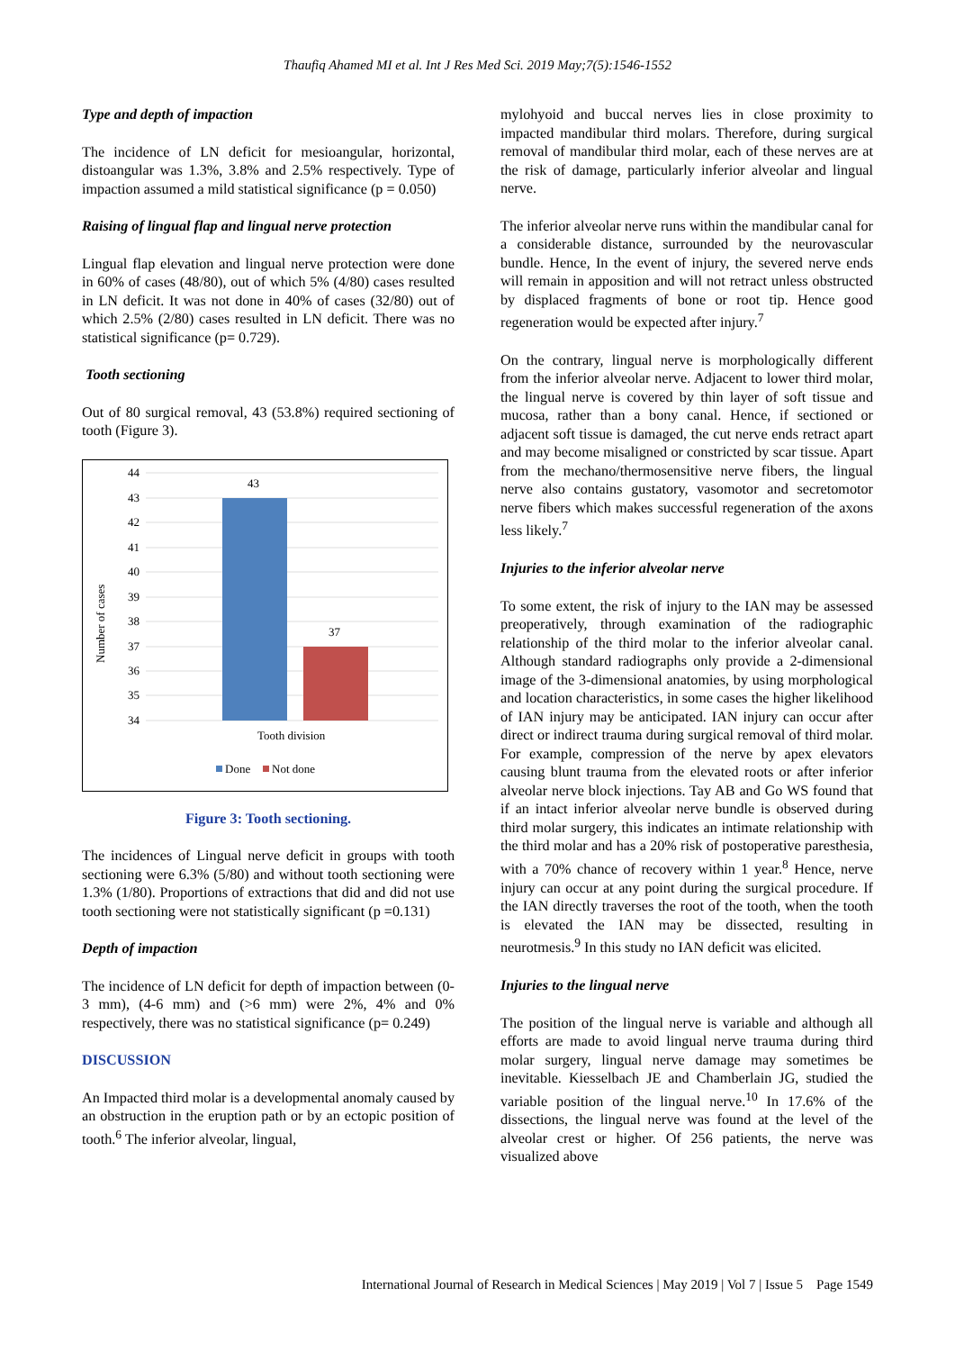Thaufiq Ahamed MI et al. Int J Res Med Sci. 2019 May;7(5):1546-1552
Type and depth of impaction
The incidence of LN deficit for mesioangular, horizontal, distoangular was 1.3%, 3.8% and 2.5% respectively. Type of impaction assumed a mild statistical significance (p = 0.050)
Raising of lingual flap and lingual nerve protection
Lingual flap elevation and lingual nerve protection were done in 60% of cases (48/80), out of which 5% (4/80) cases resulted in LN deficit. It was not done in 40% of cases (32/80) out of which 2.5% (2/80) cases resulted in LN deficit. There was no statistical significance (p= 0.729).
Tooth sectioning
Out of 80 surgical removal, 43 (53.8%) required sectioning of tooth (Figure 3).
44
43
42
41
40
39
38
37
36
35
34
43
37
Tooth division
Number of cases
Done
Not done
Figure 3: Tooth sectioning.
The incidences of Lingual nerve deficit in groups with tooth sectioning were 6.3% (5/80) and without tooth sectioning were 1.3% (1/80). Proportions of extractions that did and did not use tooth sectioning were not statistically significant (p =0.131)
Depth of impaction
The incidence of LN deficit for depth of impaction between (0-3 mm), (4-6 mm) and (>6 mm) were 2%, 4% and 0% respectively, there was no statistical significance (p= 0.249)
DISCUSSION
An Impacted third molar is a developmental anomaly caused by an obstruction in the eruption path or by an ectopic position of tooth.<sup>6</sup> The inferior alveolar, lingual,
mylohyoid and buccal nerves lies in close proximity to impacted mandibular third molars. Therefore, during surgical removal of mandibular third molar, each of these nerves are at the risk of damage, particularly inferior alveolar and lingual nerve.
The inferior alveolar nerve runs within the mandibular canal for a considerable distance, surrounded by the neurovascular bundle. Hence, In the event of injury, the severed nerve ends will remain in apposition and will not retract unless obstructed by displaced fragments of bone or root tip. Hence good regeneration would be expected after injury.<sup>7</sup>
On the contrary, lingual nerve is morphologically different from the inferior alveolar nerve. Adjacent to lower third molar, the lingual nerve is covered by thin layer of soft tissue and mucosa, rather than a bony canal. Hence, if sectioned or adjacent soft tissue is damaged, the cut nerve ends retract apart and may become misaligned or constricted by scar tissue. Apart from the mechano/thermosensitive nerve fibers, the lingual nerve also contains gustatory, vasomotor and secretomotor nerve fibers which makes successful regeneration of the axons less likely.<sup>7</sup>
Injuries to the inferior alveolar nerve
To some extent, the risk of injury to the IAN may be assessed preoperatively, through examination of the radiographic relationship of the third molar to the inferior alveolar canal. Although standard radiographs only provide a 2-dimensional image of the 3-dimensional anatomies, by using morphological and location characteristics, in some cases the higher likelihood of IAN injury may be anticipated. IAN injury can occur after direct or indirect trauma during surgical removal of third molar. For example, compression of the nerve by apex elevators causing blunt trauma from the elevated roots or after inferior alveolar nerve block injections. Tay AB and Go WS found that if an intact inferior alveolar nerve bundle is observed during third molar surgery, this indicates an intimate relationship with the third molar and has a 20% risk of postoperative paresthesia, with a 70% chance of recovery within 1 year.<sup>8</sup> Hence, nerve injury can occur at any point during the surgical procedure. If the IAN directly traverses the root of the tooth, when the tooth is elevated the IAN may be dissected, resulting in neurotmesis.<sup>9</sup> In this study no IAN deficit was elicited.
Injuries to the lingual nerve
The position of the lingual nerve is variable and although all efforts are made to avoid lingual nerve trauma during third molar surgery, lingual nerve damage may sometimes be inevitable. Kiesselbach JE and Chamberlain JG, studied the variable position of the lingual nerve.<sup>10</sup> In 17.6% of the dissections, the lingual nerve was found at the level of the alveolar crest or higher. Of 256 patients, the nerve was visualized above
International Journal of Research in Medical Sciences | May 2019 | Vol 7 | Issue 5 Page 1549